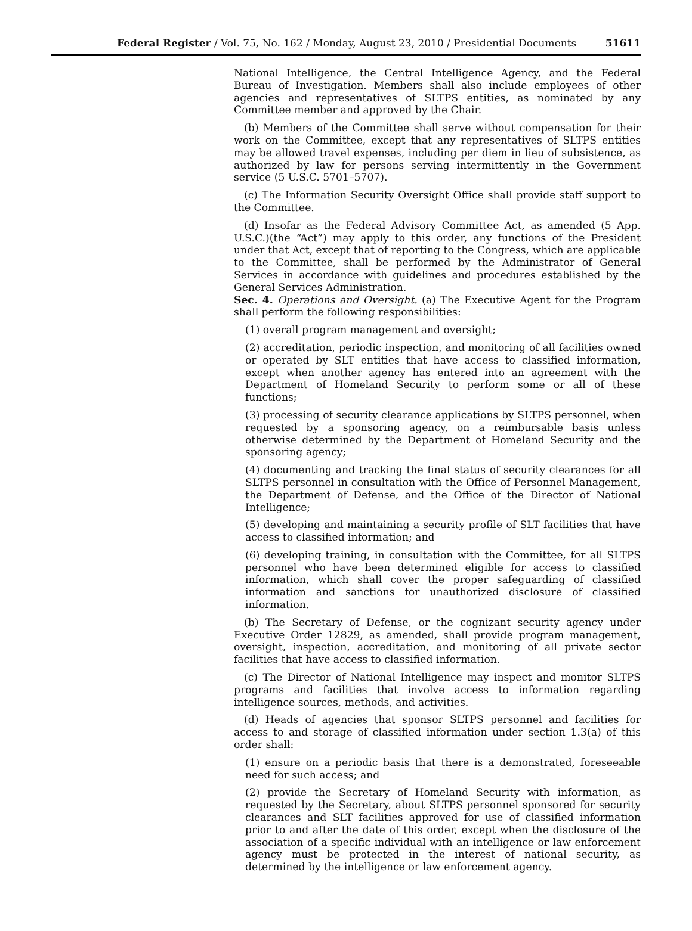Federal Register / Vol. 75, No. 162 / Monday, August 23, 2010 / Presidential Documents 51611
National Intelligence, the Central Intelligence Agency, and the Federal Bureau of Investigation. Members shall also include employees of other agencies and representatives of SLTPS entities, as nominated by any Committee member and approved by the Chair.
(b) Members of the Committee shall serve without compensation for their work on the Committee, except that any representatives of SLTPS entities may be allowed travel expenses, including per diem in lieu of subsistence, as authorized by law for persons serving intermittently in the Government service (5 U.S.C. 5701–5707).
(c) The Information Security Oversight Office shall provide staff support to the Committee.
(d) Insofar as the Federal Advisory Committee Act, as amended (5 App. U.S.C.)(the “Act”) may apply to this order, any functions of the President under that Act, except that of reporting to the Congress, which are applicable to the Committee, shall be performed by the Administrator of General Services in accordance with guidelines and procedures established by the General Services Administration.
Sec. 4. Operations and Oversight. (a) The Executive Agent for the Program shall perform the following responsibilities:
(1) overall program management and oversight;
(2) accreditation, periodic inspection, and monitoring of all facilities owned or operated by SLT entities that have access to classified information, except when another agency has entered into an agreement with the Department of Homeland Security to perform some or all of these functions;
(3) processing of security clearance applications by SLTPS personnel, when requested by a sponsoring agency, on a reimbursable basis unless otherwise determined by the Department of Homeland Security and the sponsoring agency;
(4) documenting and tracking the final status of security clearances for all SLTPS personnel in consultation with the Office of Personnel Management, the Department of Defense, and the Office of the Director of National Intelligence;
(5) developing and maintaining a security profile of SLT facilities that have access to classified information; and
(6) developing training, in consultation with the Committee, for all SLTPS personnel who have been determined eligible for access to classified information, which shall cover the proper safeguarding of classified information and sanctions for unauthorized disclosure of classified information.
(b) The Secretary of Defense, or the cognizant security agency under Executive Order 12829, as amended, shall provide program management, oversight, inspection, accreditation, and monitoring of all private sector facilities that have access to classified information.
(c) The Director of National Intelligence may inspect and monitor SLTPS programs and facilities that involve access to information regarding intelligence sources, methods, and activities.
(d) Heads of agencies that sponsor SLTPS personnel and facilities for access to and storage of classified information under section 1.3(a) of this order shall:
(1) ensure on a periodic basis that there is a demonstrated, foreseeable need for such access; and
(2) provide the Secretary of Homeland Security with information, as requested by the Secretary, about SLTPS personnel sponsored for security clearances and SLT facilities approved for use of classified information prior to and after the date of this order, except when the disclosure of the association of a specific individual with an intelligence or law enforcement agency must be protected in the interest of national security, as determined by the intelligence or law enforcement agency.